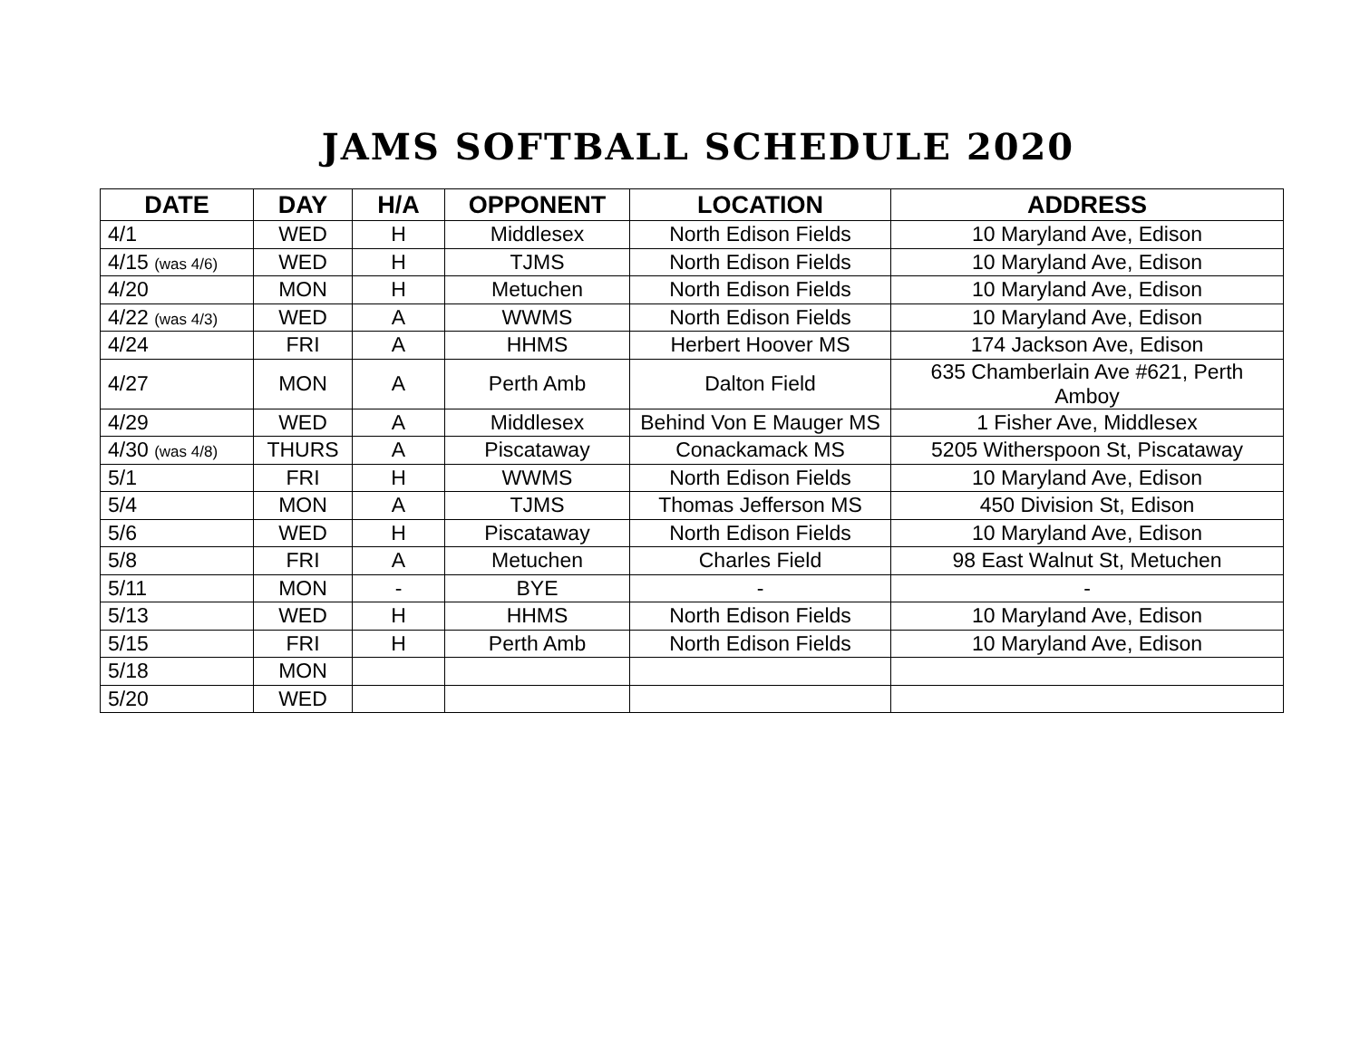JAMS SOFTBALL SCHEDULE 2020
| DATE | DAY | H/A | OPPONENT | LOCATION | ADDRESS |
| --- | --- | --- | --- | --- | --- |
| 4/1 | WED | H | Middlesex | North Edison Fields | 10 Maryland Ave, Edison |
| 4/15 (was 4/6) | WED | H | TJMS | North Edison Fields | 10 Maryland Ave, Edison |
| 4/20 | MON | H | Metuchen | North Edison Fields | 10 Maryland Ave, Edison |
| 4/22 (was 4/3) | WED | A | WWMS | North Edison Fields | 10 Maryland Ave, Edison |
| 4/24 | FRI | A | HHMS | Herbert Hoover MS | 174 Jackson Ave, Edison |
| 4/27 | MON | A | Perth Amb | Dalton Field | 635 Chamberlain Ave #621, Perth Amboy |
| 4/29 | WED | A | Middlesex | Behind Von E Mauger MS | 1 Fisher Ave, Middlesex |
| 4/30 (was 4/8) | THURS | A | Piscataway | Conackamack MS | 5205 Witherspoon St, Piscataway |
| 5/1 | FRI | H | WWMS | North Edison Fields | 10 Maryland Ave, Edison |
| 5/4 | MON | A | TJMS | Thomas Jefferson MS | 450 Division St, Edison |
| 5/6 | WED | H | Piscataway | North Edison Fields | 10 Maryland Ave, Edison |
| 5/8 | FRI | A | Metuchen | Charles Field | 98 East Walnut St, Metuchen |
| 5/11 | MON | - | BYE | - | - |
| 5/13 | WED | H | HHMS | North Edison Fields | 10 Maryland Ave, Edison |
| 5/15 | FRI | H | Perth Amb | North Edison Fields | 10 Maryland Ave, Edison |
| 5/18 | MON | | | | |
| 5/20 | WED | | | | |